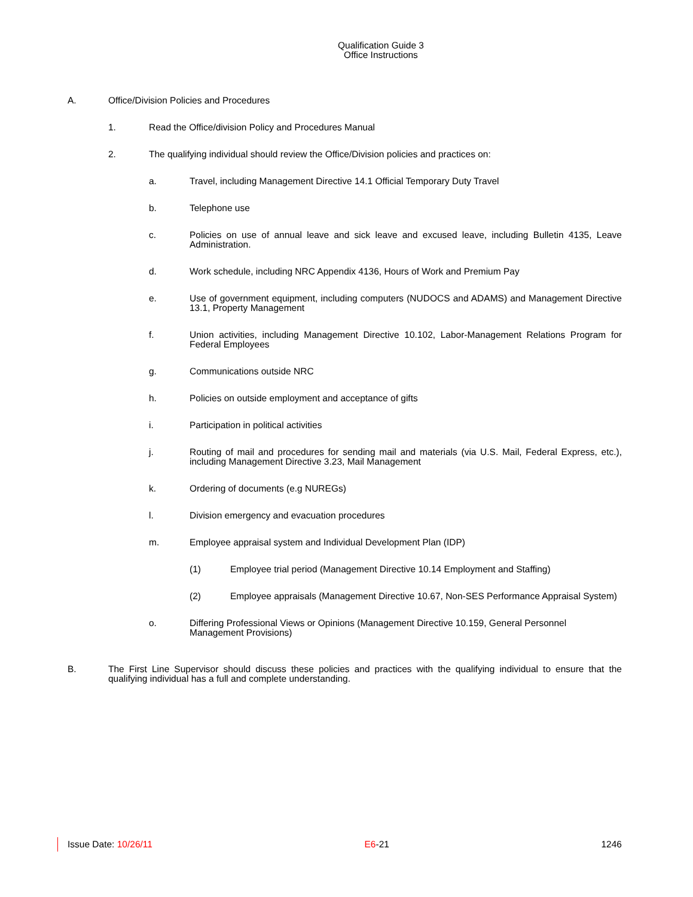Qualification Guide 3
Office Instructions
A. Office/Division Policies and Procedures
1. Read the Office/division Policy and Procedures Manual
2. The qualifying individual should review the Office/Division policies and practices on:
a. Travel, including Management Directive 14.1 Official Temporary Duty Travel
b. Telephone use
c. Policies on use of annual leave and sick leave and excused leave, including Bulletin 4135, Leave Administration.
d. Work schedule, including NRC Appendix 4136, Hours of Work and Premium Pay
e. Use of government equipment, including computers (NUDOCS and ADAMS) and Management Directive 13.1, Property Management
f. Union activities, including Management Directive 10.102, Labor-Management Relations Program for Federal Employees
g. Communications outside NRC
h. Policies on outside employment and acceptance of gifts
i. Participation in political activities
j. Routing of mail and procedures for sending mail and materials (via U.S. Mail, Federal Express, etc.), including Management Directive 3.23, Mail Management
k. Ordering of documents (e.g NUREGs)
l. Division emergency and evacuation procedures
m. Employee appraisal system and Individual Development Plan (IDP)
(1) Employee trial period (Management Directive 10.14 Employment and Staffing)
(2) Employee appraisals (Management Directive 10.67, Non-SES Performance Appraisal System)
o. Differing Professional Views or Opinions (Management Directive 10.159, General Personnel Management Provisions)
B. The First Line Supervisor should discuss these policies and practices with the qualifying individual to ensure that the qualifying individual has a full and complete understanding.
Issue Date: 10/26/11 E6-21 1246